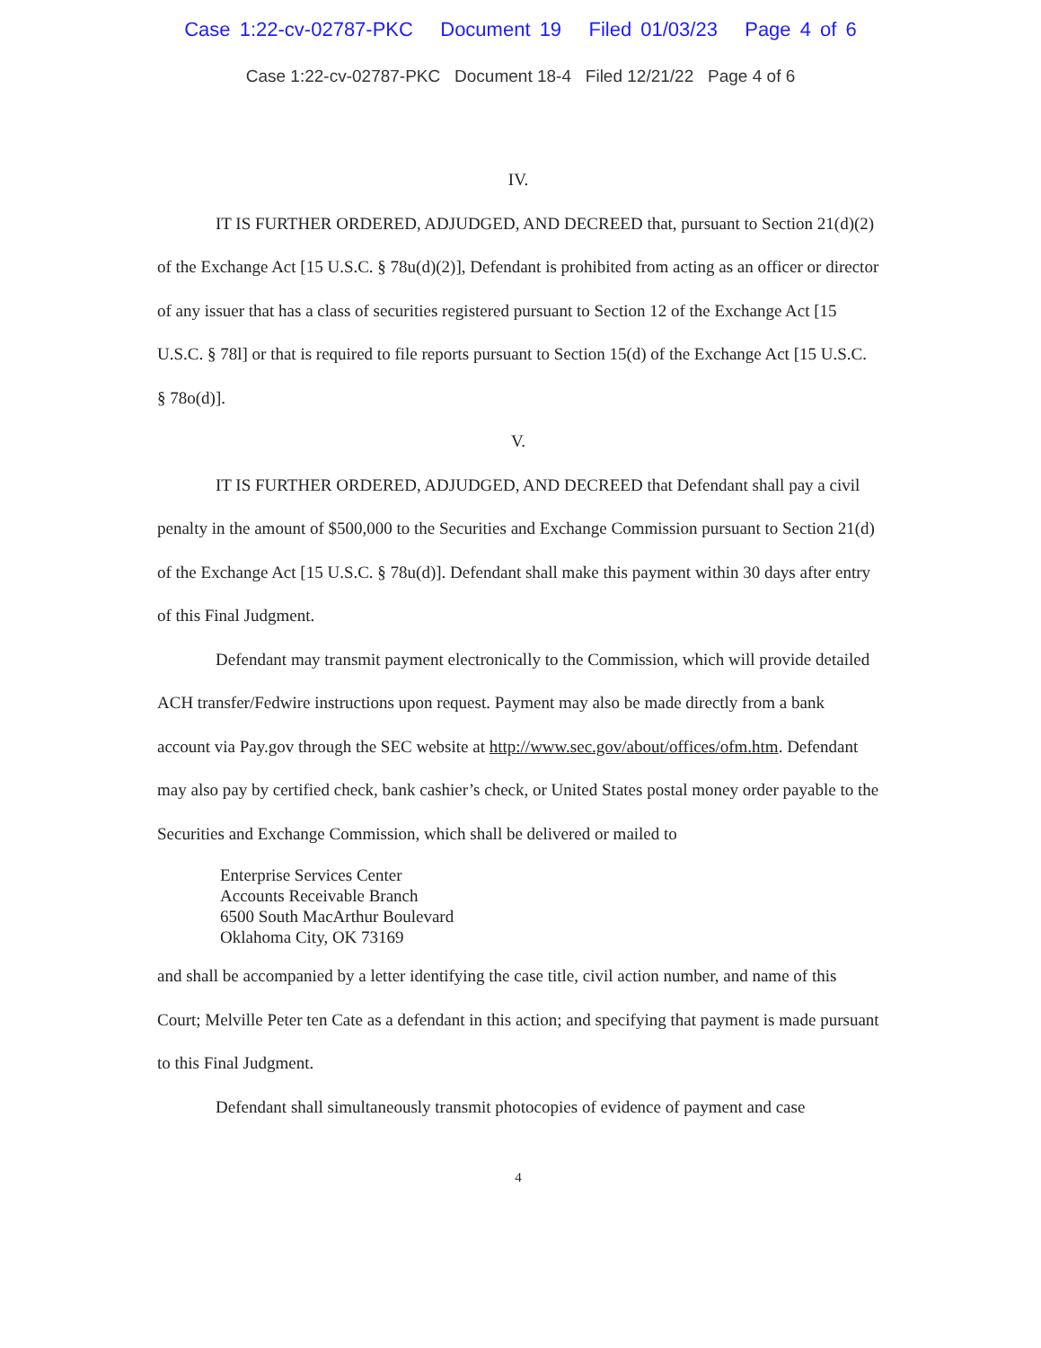Case 1:22-cv-02787-PKC Document 19 Filed 01/03/23 Page 4 of 6
Case 1:22-cv-02787-PKC Document 18-4 Filed 12/21/22 Page 4 of 6
IV.
IT IS FURTHER ORDERED, ADJUDGED, AND DECREED that, pursuant to Section 21(d)(2) of the Exchange Act [15 U.S.C. § 78u(d)(2)], Defendant is prohibited from acting as an officer or director of any issuer that has a class of securities registered pursuant to Section 12 of the Exchange Act [15 U.S.C. § 78l] or that is required to file reports pursuant to Section 15(d) of the Exchange Act [15 U.S.C. § 78o(d)].
V.
IT IS FURTHER ORDERED, ADJUDGED, AND DECREED that Defendant shall pay a civil penalty in the amount of $500,000 to the Securities and Exchange Commission pursuant to Section 21(d) of the Exchange Act [15 U.S.C. § 78u(d)]. Defendant shall make this payment within 30 days after entry of this Final Judgment.
Defendant may transmit payment electronically to the Commission, which will provide detailed ACH transfer/Fedwire instructions upon request. Payment may also be made directly from a bank account via Pay.gov through the SEC website at http://www.sec.gov/about/offices/ofm.htm. Defendant may also pay by certified check, bank cashier’s check, or United States postal money order payable to the Securities and Exchange Commission, which shall be delivered or mailed to
Enterprise Services Center
Accounts Receivable Branch
6500 South MacArthur Boulevard
Oklahoma City, OK 73169
and shall be accompanied by a letter identifying the case title, civil action number, and name of this Court; Melville Peter ten Cate as a defendant in this action; and specifying that payment is made pursuant to this Final Judgment.
Defendant shall simultaneously transmit photocopies of evidence of payment and case
4